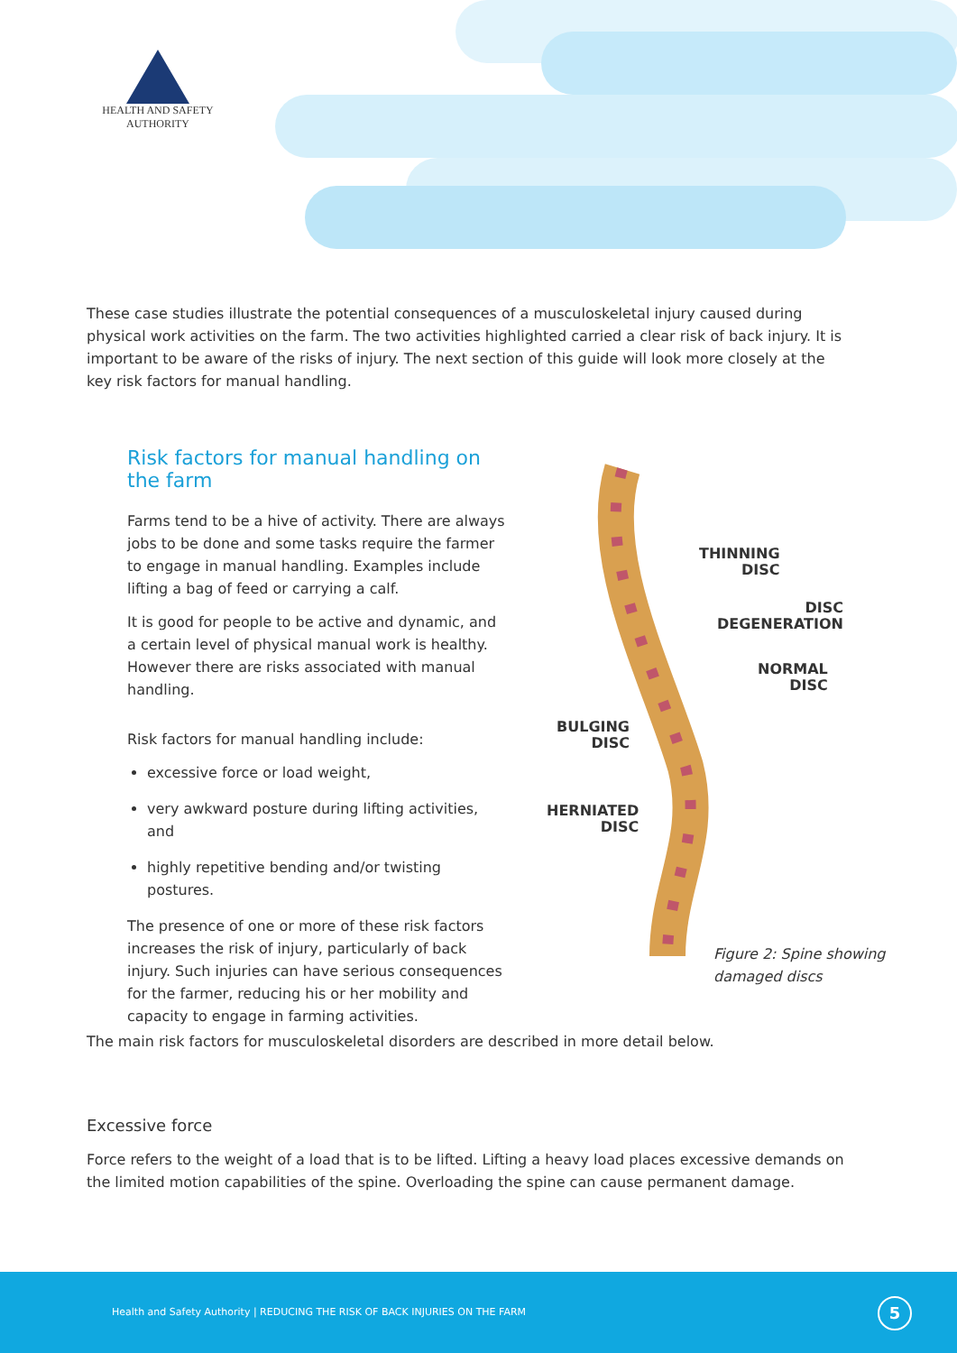HEALTH AND SAFETY
AUTHORITY
These case studies illustrate the potential consequences of a musculoskeletal injury caused during physical work activities on the farm. The two activities highlighted carried a clear risk of back injury. It is important to be aware of the risks of injury. The next section of this guide will look more closely at the key risk factors for manual handling.
Risk factors for manual handling on the farm
Farms tend to be a hive of activity. There are always jobs to be done and some tasks require the farmer to engage in manual handling. Examples include lifting a bag of feed or carrying a calf.
It is good for people to be active and dynamic, and a certain level of physical manual work is healthy. However there are risks associated with manual handling.
Risk factors for manual handling include:
excessive force or load weight,
very awkward posture during lifting activities, and
highly repetitive bending and/or twisting postures.
The presence of one or more of these risk factors increases the risk of injury, particularly of back injury. Such injuries can have serious consequences for the farmer, reducing his or her mobility and capacity to engage in farming activities.
THINNING
DISC
DISC
DEGENERATION
NORMAL
DISC
BULGING
DISC
HERNIATED
DISC
Figure 2: Spine showing
damaged discs
The main risk factors for musculoskeletal disorders are described in more detail below.
Excessive force
Force refers to the weight of a load that is to be lifted. Lifting a heavy load places excessive demands on the limited motion capabilities of the spine. Overloading the spine can cause permanent damage.
Health and Safety Authority | REDUCING THE RISK OF BACK INJURIES ON THE FARM 5